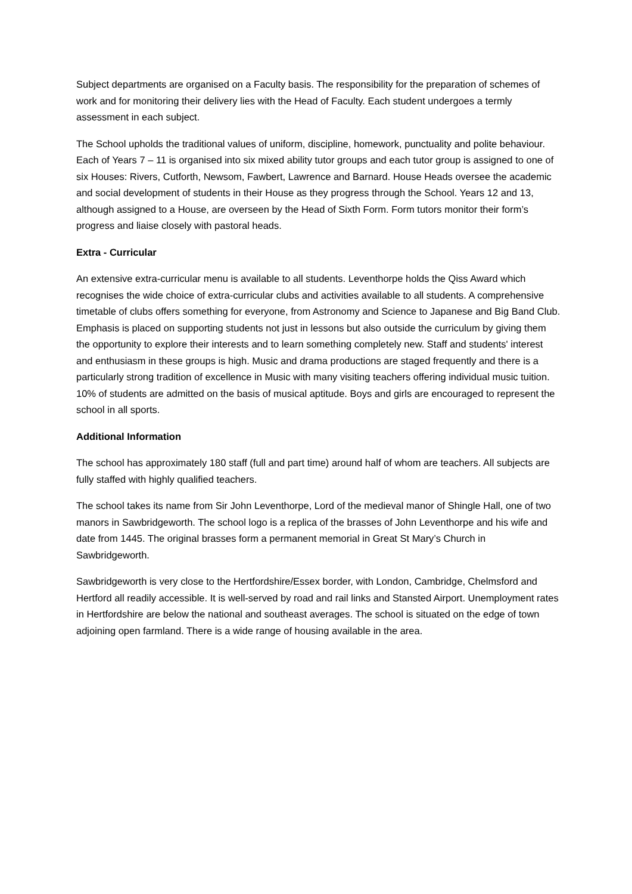Subject departments are organised on a Faculty basis. The responsibility for the preparation of schemes of work and for monitoring their delivery lies with the Head of Faculty. Each student undergoes a termly assessment in each subject.
The School upholds the traditional values of uniform, discipline, homework, punctuality and polite behaviour. Each of Years 7 – 11 is organised into six mixed ability tutor groups and each tutor group is assigned to one of six Houses: Rivers, Cutforth, Newsom, Fawbert, Lawrence and Barnard. House Heads oversee the academic and social development of students in their House as they progress through the School. Years 12 and 13, although assigned to a House, are overseen by the Head of Sixth Form. Form tutors monitor their form’s progress and liaise closely with pastoral heads.
Extra - Curricular
An extensive extra-curricular menu is available to all students. Leventhorpe holds the Qiss Award which recognises the wide choice of extra-curricular clubs and activities available to all students. A comprehensive timetable of clubs offers something for everyone, from Astronomy and Science to Japanese and Big Band Club. Emphasis is placed on supporting students not just in lessons but also outside the curriculum by giving them the opportunity to explore their interests and to learn something completely new. Staff and students' interest and enthusiasm in these groups is high. Music and drama productions are staged frequently and there is a particularly strong tradition of excellence in Music with many visiting teachers offering individual music tuition. 10% of students are admitted on the basis of musical aptitude. Boys and girls are encouraged to represent the school in all sports.
Additional Information
The school has approximately 180 staff (full and part time) around half of whom are teachers. All subjects are fully staffed with highly qualified teachers.
The school takes its name from Sir John Leventhorpe, Lord of the medieval manor of Shingle Hall, one of two manors in Sawbridgeworth. The school logo is a replica of the brasses of John Leventhorpe and his wife and date from 1445. The original brasses form a permanent memorial in Great St Mary’s Church in Sawbridgeworth.
Sawbridgeworth is very close to the Hertfordshire/Essex border, with London, Cambridge, Chelmsford and Hertford all readily accessible. It is well-served by road and rail links and Stansted Airport. Unemployment rates in Hertfordshire are below the national and southeast averages. The school is situated on the edge of town adjoining open farmland. There is a wide range of housing available in the area.